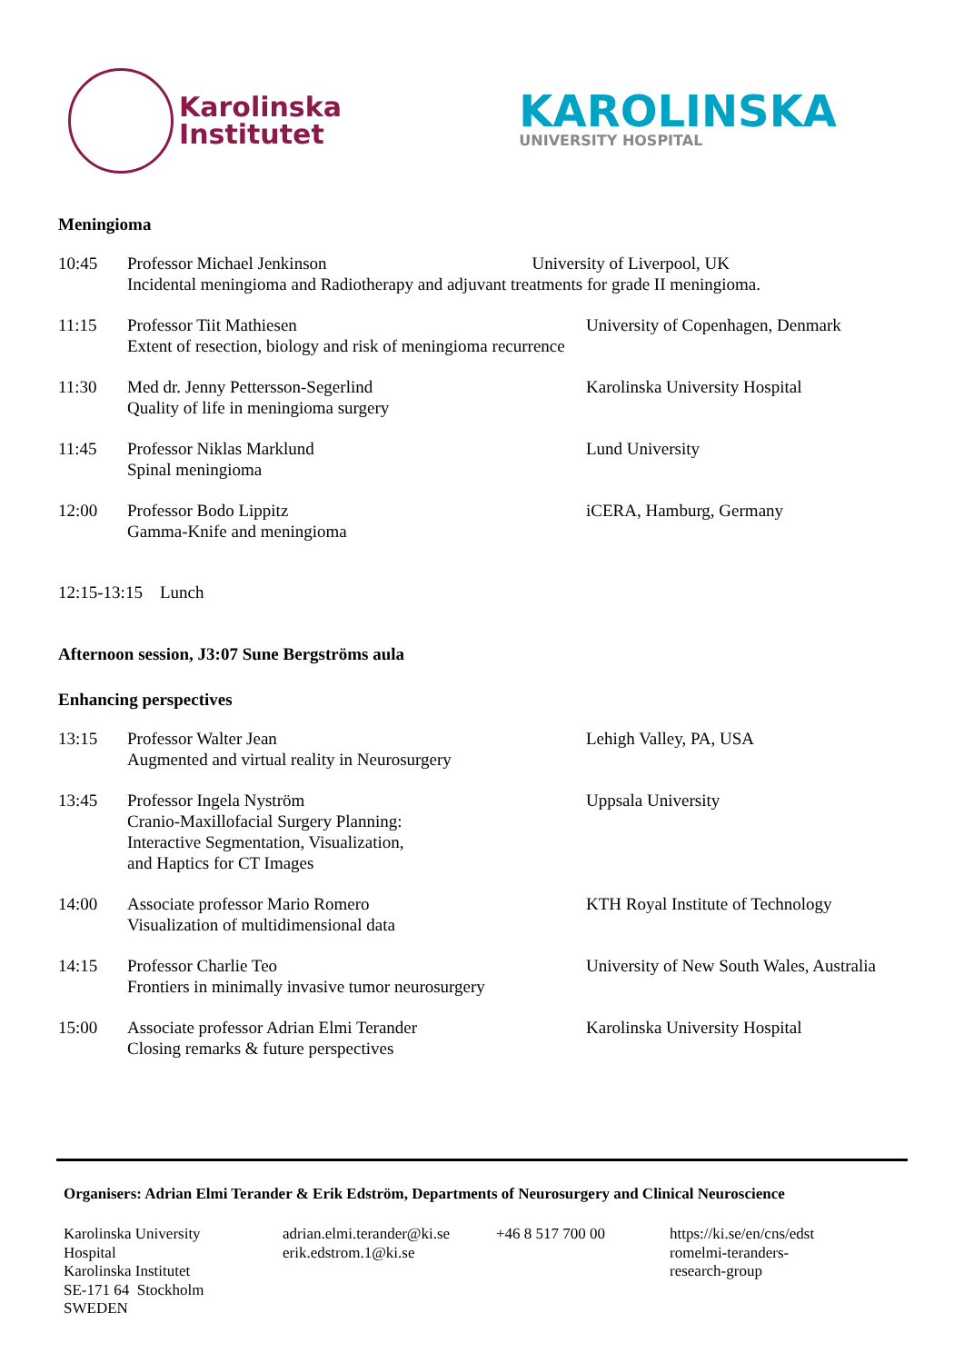Karolinska
Institutet
KAROLINSKA
UNIVERSITY HOSPITAL
Meningioma
10:45 Professor Michael Jenkinson University of Liverpool, UK
Incidental meningioma and Radiotherapy and adjuvant treatments for grade II meningioma.
11:15 Professor Tiit Mathiesen
Extent of resection, biology and risk of meningioma recurrence
University of Copenhagen, Denmark
11:30 Med dr. Jenny Pettersson-Segerlind
Quality of life in meningioma surgery
Karolinska University Hospital
11:45 Professor Niklas Marklund
Spinal meningioma
Lund University
12:00 Professor Bodo Lippitz
Gamma-Knife and meningioma
iCERA, Hamburg, Germany
12:15-13:15 Lunch
Afternoon session, J3:07 Sune Bergströms aula
Enhancing perspectives
13:15 Professor Walter Jean
Augmented and virtual reality in Neurosurgery
Lehigh Valley, PA, USA
13:45 Professor Ingela Nyström
Cranio-Maxillofacial Surgery Planning:
Interactive Segmentation, Visualization,
and Haptics for CT Images
Uppsala University
14:00 Associate professor Mario Romero
Visualization of multidimensional data
KTH Royal Institute of Technology
14:15 Professor Charlie Teo
Frontiers in minimally invasive tumor neurosurgery
University of New South Wales, Australia
15:00 Associate professor Adrian Elmi Terander
Closing remarks & future perspectives
Karolinska University Hospital
Organisers: Adrian Elmi Terander & Erik Edström, Departments of Neurosurgery and Clinical Neuroscience
Karolinska University
Hospital
Karolinska Institutet
SE-171 64 Stockholm
SWEDEN
adrian.elmi.terander@ki.se
erik.edstrom.1@ki.se
+46 8 517 700 00 https://ki.se/en/cns/edst
romelmi-teranders-
research-group